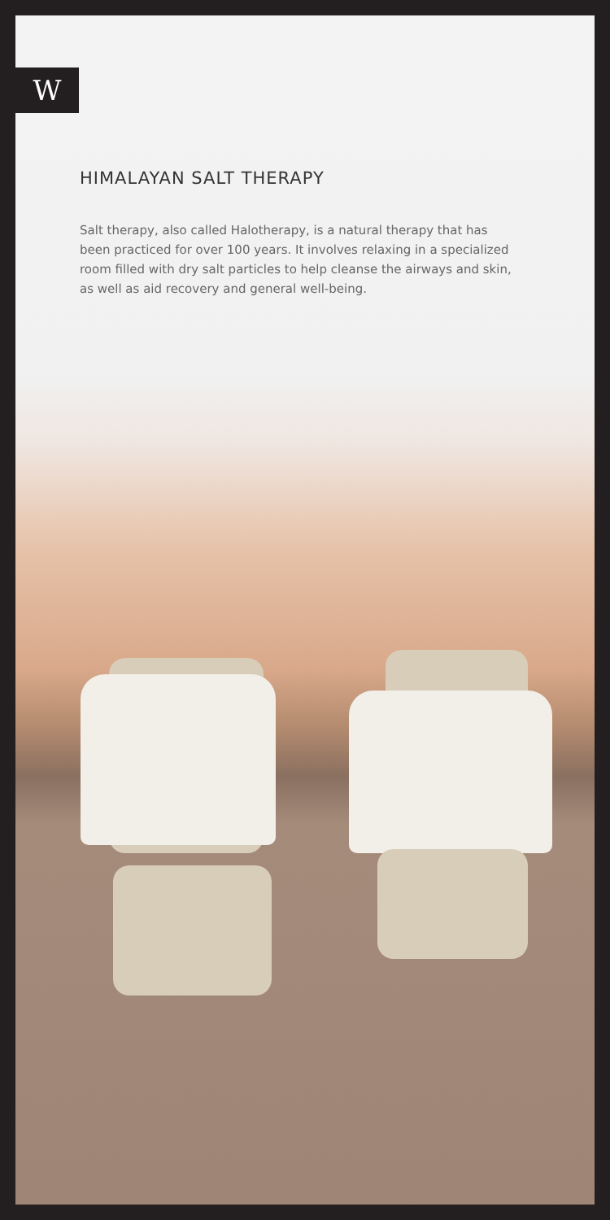W
HIMALAYAN SALT THERAPY
Salt therapy, also called Halotherapy, is a natural therapy that has been practiced for over 100 years. It involves relaxing in a specialized room filled with dry salt particles to help cleanse the airways and skin, as well as aid recovery and general well-being.